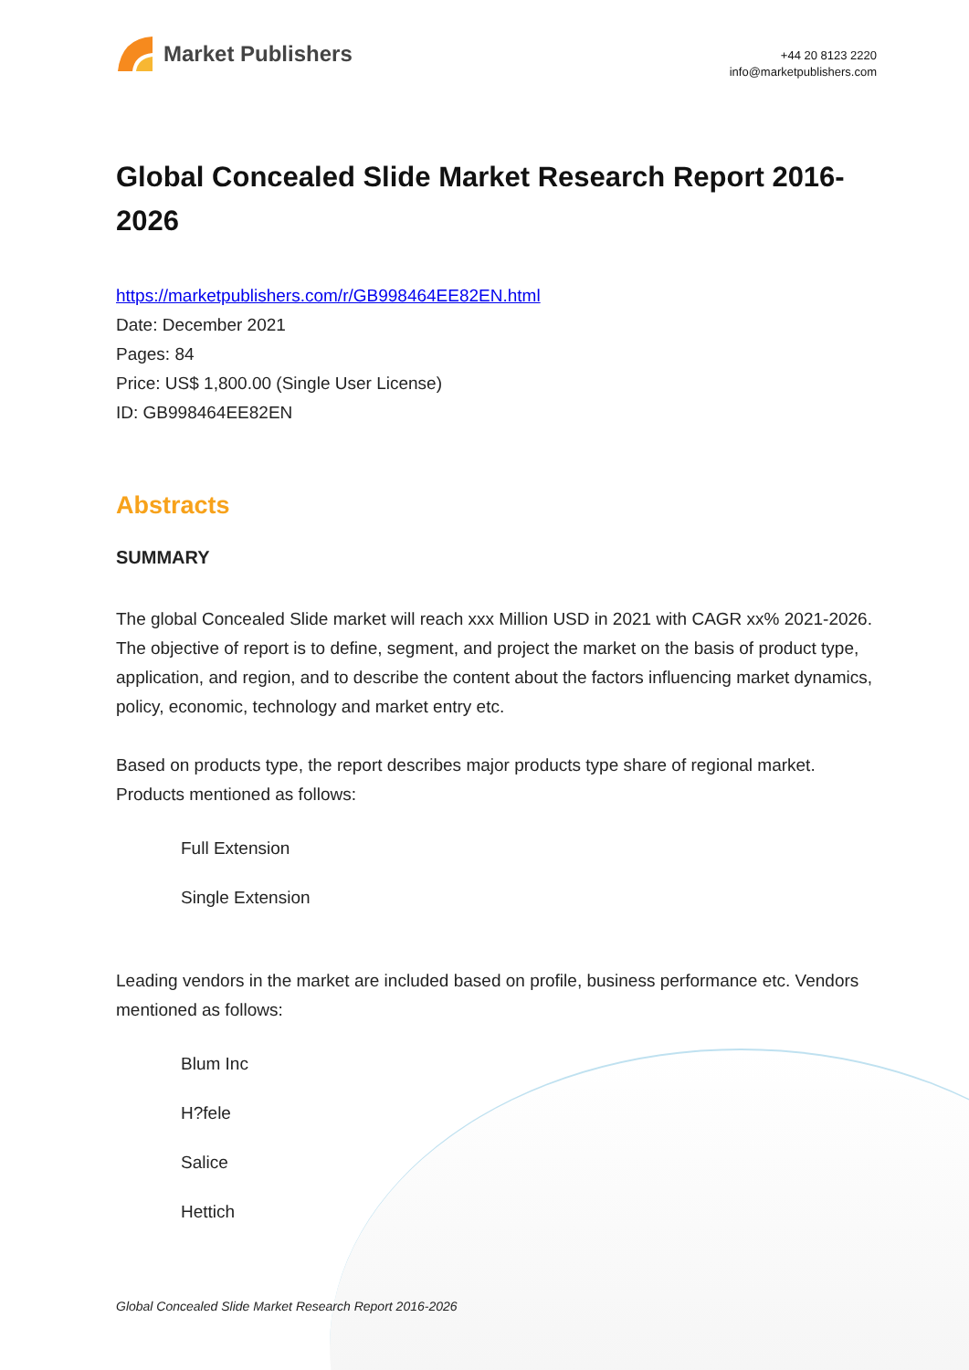Market Publishers
+44 20 8123 2220
info@marketpublishers.com
Global Concealed Slide Market Research Report 2016-2026
https://marketpublishers.com/r/GB998464EE82EN.html
Date: December 2021
Pages: 84
Price: US$ 1,800.00 (Single User License)
ID: GB998464EE82EN
Abstracts
SUMMARY
The global Concealed Slide market will reach xxx Million USD in 2021 with CAGR xx% 2021-2026. The objective of report is to define, segment, and project the market on the basis of product type, application, and region, and to describe the content about the factors influencing market dynamics, policy, economic, technology and market entry etc.
Based on products type, the report describes major products type share of regional market. Products mentioned as follows:
Full Extension
Single Extension
Leading vendors in the market are included based on profile, business performance etc. Vendors mentioned as follows:
Blum Inc
H?fele
Salice
Hettich
Global Concealed Slide Market Research Report 2016-2026